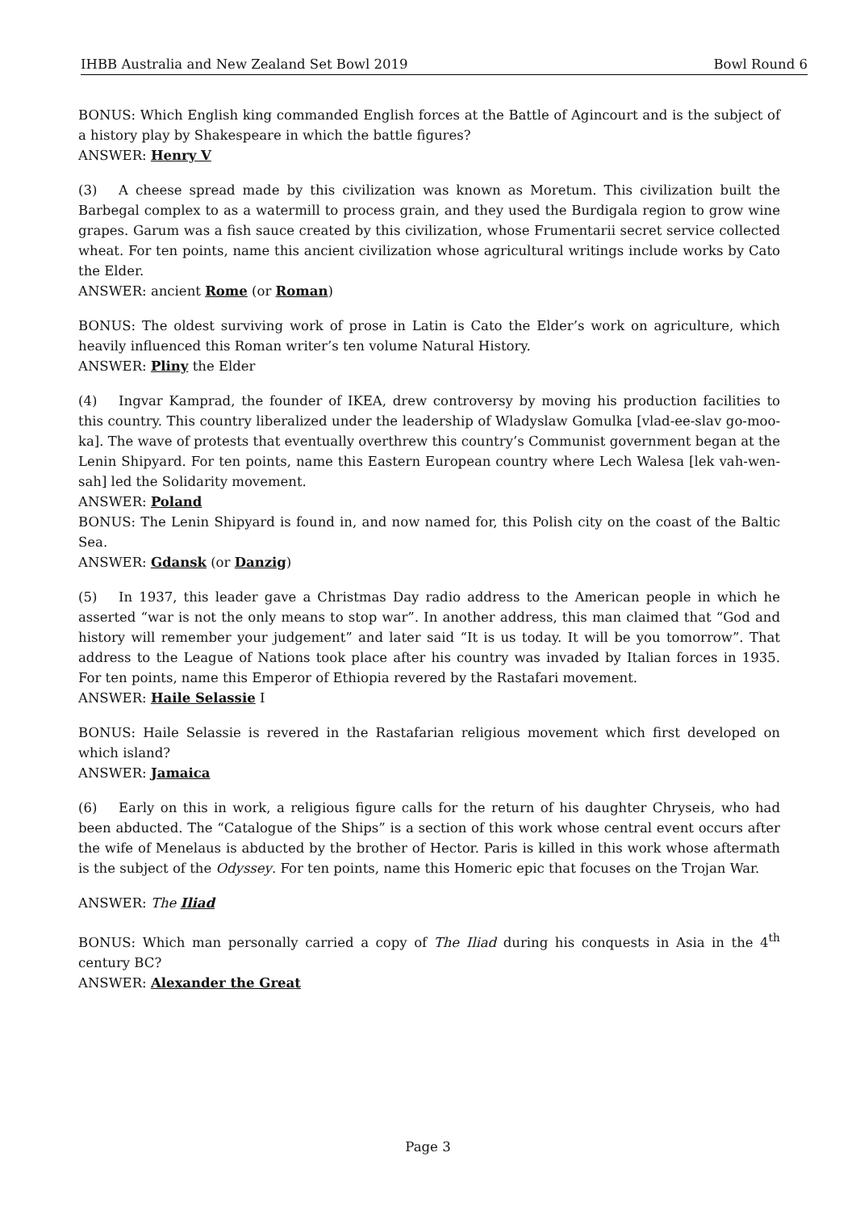IHBB Australia and New Zealand Set Bowl 2019 Bowl Round 6
BONUS: Which English king commanded English forces at the Battle of Agincourt and is the subject of a history play by Shakespeare in which the battle figures?
ANSWER: Henry V
(3) A cheese spread made by this civilization was known as Moretum. This civilization built the Barbegal complex to as a watermill to process grain, and they used the Burdigala region to grow wine grapes. Garum was a fish sauce created by this civilization, whose Frumentarii secret service collected wheat. For ten points, name this ancient civilization whose agricultural writings include works by Cato the Elder.
ANSWER: ancient Rome (or Roman)
BONUS: The oldest surviving work of prose in Latin is Cato the Elder’s work on agriculture, which heavily influenced this Roman writer’s ten volume Natural History.
ANSWER: Pliny the Elder
(4) Ingvar Kamprad, the founder of IKEA, drew controversy by moving his production facilities to this country. This country liberalized under the leadership of Wladyslaw Gomulka [vlad-ee-slav go-moo-ka]. The wave of protests that eventually overthrew this country’s Communist government began at the Lenin Shipyard. For ten points, name this Eastern European country where Lech Walesa [lek vah-wen-sah] led the Solidarity movement.
ANSWER: Poland
BONUS: The Lenin Shipyard is found in, and now named for, this Polish city on the coast of the Baltic Sea.
ANSWER: Gdansk (or Danzig)
(5) In 1937, this leader gave a Christmas Day radio address to the American people in which he asserted “war is not the only means to stop war”. In another address, this man claimed that “God and history will remember your judgement” and later said “It is us today. It will be you tomorrow”. That address to the League of Nations took place after his country was invaded by Italian forces in 1935. For ten points, name this Emperor of Ethiopia revered by the Rastafari movement.
ANSWER: Haile Selassie I
BONUS: Haile Selassie is revered in the Rastafarian religious movement which first developed on which island?
ANSWER: Jamaica
(6) Early on this in work, a religious figure calls for the return of his daughter Chryseis, who had been abducted. The “Catalogue of the Ships” is a section of this work whose central event occurs after the wife of Menelaus is abducted by the brother of Hector. Paris is killed in this work whose aftermath is the subject of the Odyssey. For ten points, name this Homeric epic that focuses on the Trojan War.
ANSWER: The Iliad
BONUS: Which man personally carried a copy of The Iliad during his conquests in Asia in the 4<sup>th</sup> century BC?
ANSWER: Alexander the Great
Page 3